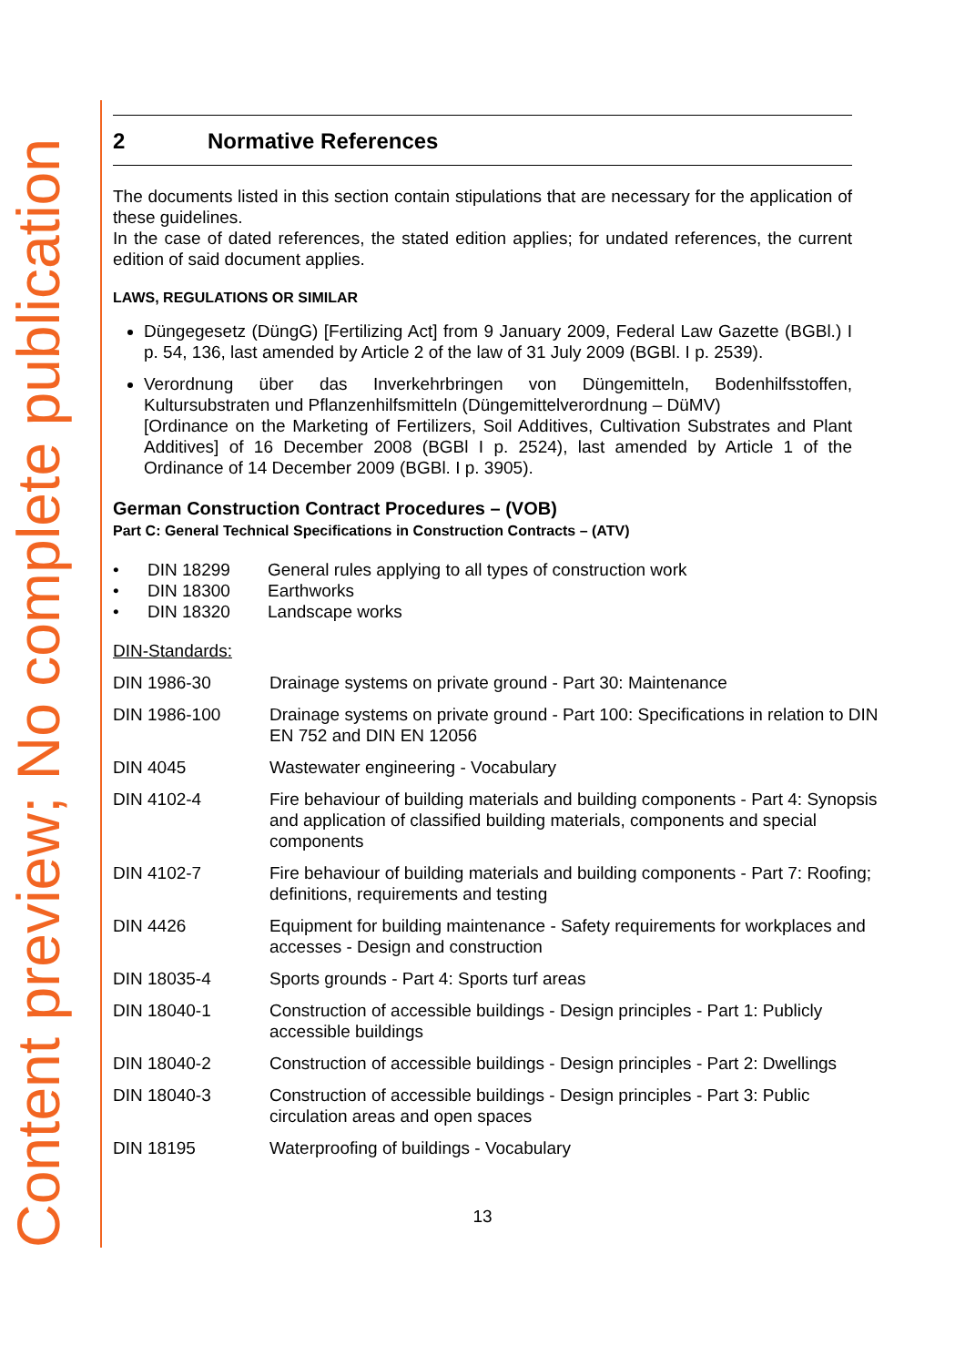Content preview; No complete publication
2 Normative References
The documents listed in this section contain stipulations that are necessary for the application of these guidelines.
In the case of dated references, the stated edition applies; for undated references, the current edition of said document applies.
LAWS, REGULATIONS OR SIMILAR
Düngegesetz (DüngG) [Fertilizing Act] from 9 January 2009, Federal Law Gazette (BGBl.) I p. 54, 136, last amended by Article 2 of the law of 31 July 2009 (BGBl. I p. 2539).
Verordnung über das Inverkehrbringen von Düngemitteln, Bodenhilfsstoffen, Kultursubstraten und Pflanzenhilfsmitteln (Düngemittelverordnung – DüMV)
[Ordinance on the Marketing of Fertilizers, Soil Additives, Cultivation Substrates and Plant Additives] of 16 December 2008 (BGBl I p. 2524), last amended by Article 1 of the Ordinance of 14 December 2009 (BGBl. I p. 3905).
German Construction Contract Procedures – (VOB)
Part C: General Technical Specifications in Construction Contracts – (ATV)
| • | DIN 18299 | General rules applying to all types of construction work |
| • | DIN 18300 | Earthworks |
| • | DIN 18320 | Landscape works |
DIN-Standards:
| DIN 1986-30 | Drainage systems on private ground - Part 30: Maintenance |
| DIN 1986-100 | Drainage systems on private ground - Part 100: Specifications in relation to DIN EN 752 and DIN EN 12056 |
| DIN 4045 | Wastewater engineering - Vocabulary |
| DIN 4102-4 | Fire behaviour of building materials and building components - Part 4: Synopsis and application of classified building materials, components and special components |
| DIN 4102-7 | Fire behaviour of building materials and building components - Part 7: Roofing; definitions, requirements and testing |
| DIN 4426 | Equipment for building maintenance - Safety requirements for workplaces and accesses - Design and construction |
| DIN 18035-4 | Sports grounds - Part 4: Sports turf areas |
| DIN 18040-1 | Construction of accessible buildings - Design principles - Part 1: Publicly accessible buildings |
| DIN 18040-2 | Construction of accessible buildings - Design principles - Part 2: Dwellings |
| DIN 18040-3 | Construction of accessible buildings - Design principles - Part 3: Public circulation areas and open spaces |
| DIN 18195 | Waterproofing of buildings - Vocabulary |
13